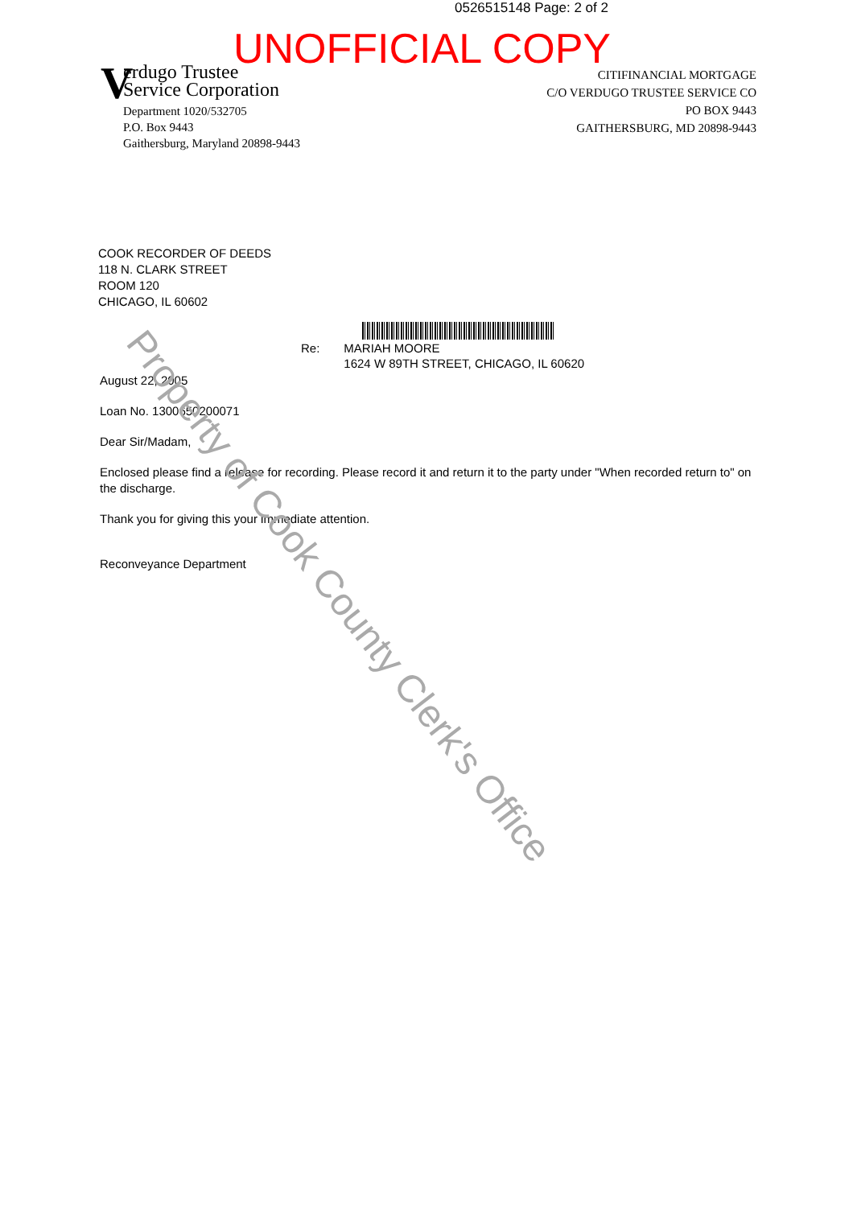0526515148 Page: 2 of 2
UNOFFICIAL COPY
V
erdugo Trustee
Service Corporation
Department 1020/532705
P.O. Box 9443
Gaithersburg, Maryland 20898-9443
CITIFINANCIAL MORTGAGE
C/O VERDUGO TRUSTEE SERVICE CO
PO BOX 9443
GAITHERSBURG, MD 20898-9443
COOK RECORDER OF DEEDS
118 N. CLARK STREET
ROOM 120
CHICAGO, IL 60602
Re: MARIAH MOORE
1624 W 89TH STREET, CHICAGO, IL 60620
August 22, 2005
Loan No. 1300650200071
Dear Sir/Madam,
Enclosed please find a release for recording. Please record it and return it to the party under "When recorded return to" on the discharge.
Thank you for giving this your immediate attention.
Reconveyance Department
Property of Cook County Clerk's Office